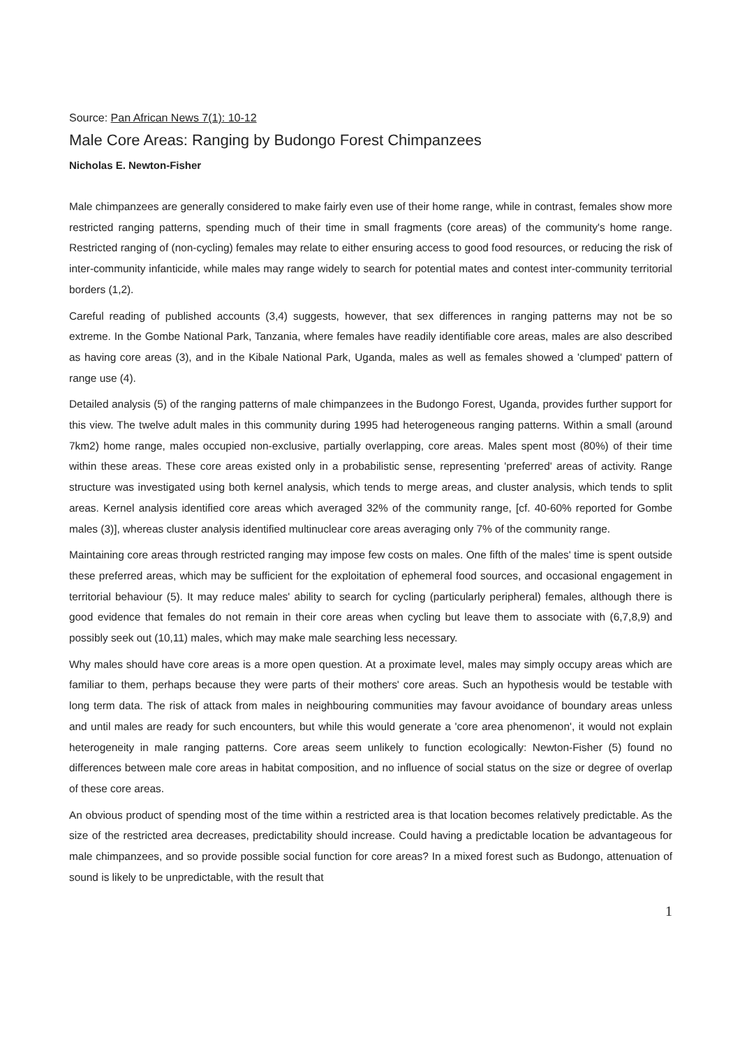Source: Pan African News 7(1): 10-12
Male Core Areas: Ranging by Budongo Forest Chimpanzees
Nicholas E. Newton-Fisher
Male chimpanzees are generally considered to make fairly even use of their home range, while in contrast, females show more restricted ranging patterns, spending much of their time in small fragments (core areas) of the community's home range. Restricted ranging of (non-cycling) females may relate to either ensuring access to good food resources, or reducing the risk of inter-community infanticide, while males may range widely to search for potential mates and contest inter-community territorial borders (1,2).
Careful reading of published accounts (3,4) suggests, however, that sex differences in ranging patterns may not be so extreme. In the Gombe National Park, Tanzania, where females have readily identifiable core areas, males are also described as having core areas (3), and in the Kibale National Park, Uganda, males as well as females showed a 'clumped' pattern of range use (4).
Detailed analysis (5) of the ranging patterns of male chimpanzees in the Budongo Forest, Uganda, provides further support for this view. The twelve adult males in this community during 1995 had heterogeneous ranging patterns. Within a small (around 7km2) home range, males occupied non-exclusive, partially overlapping, core areas. Males spent most (80%) of their time within these areas. These core areas existed only in a probabilistic sense, representing 'preferred' areas of activity. Range structure was investigated using both kernel analysis, which tends to merge areas, and cluster analysis, which tends to split areas. Kernel analysis identified core areas which averaged 32% of the community range, [cf. 40-60% reported for Gombe males (3)], whereas cluster analysis identified multinuclear core areas averaging only 7% of the community range.
Maintaining core areas through restricted ranging may impose few costs on males. One fifth of the males' time is spent outside these preferred areas, which may be sufficient for the exploitation of ephemeral food sources, and occasional engagement in territorial behaviour (5). It may reduce males' ability to search for cycling (particularly peripheral) females, although there is good evidence that females do not remain in their core areas when cycling but leave them to associate with (6,7,8,9) and possibly seek out (10,11) males, which may make male searching less necessary.
Why males should have core areas is a more open question. At a proximate level, males may simply occupy areas which are familiar to them, perhaps because they were parts of their mothers' core areas. Such an hypothesis would be testable with long term data. The risk of attack from males in neighbouring communities may favour avoidance of boundary areas unless and until males are ready for such encounters, but while this would generate a 'core area phenomenon', it would not explain heterogeneity in male ranging patterns. Core areas seem unlikely to function ecologically: Newton-Fisher (5) found no differences between male core areas in habitat composition, and no influence of social status on the size or degree of overlap of these core areas.
An obvious product of spending most of the time within a restricted area is that location becomes relatively predictable. As the size of the restricted area decreases, predictability should increase. Could having a predictable location be advantageous for male chimpanzees, and so provide possible social function for core areas? In a mixed forest such as Budongo, attenuation of sound is likely to be unpredictable, with the result that
1